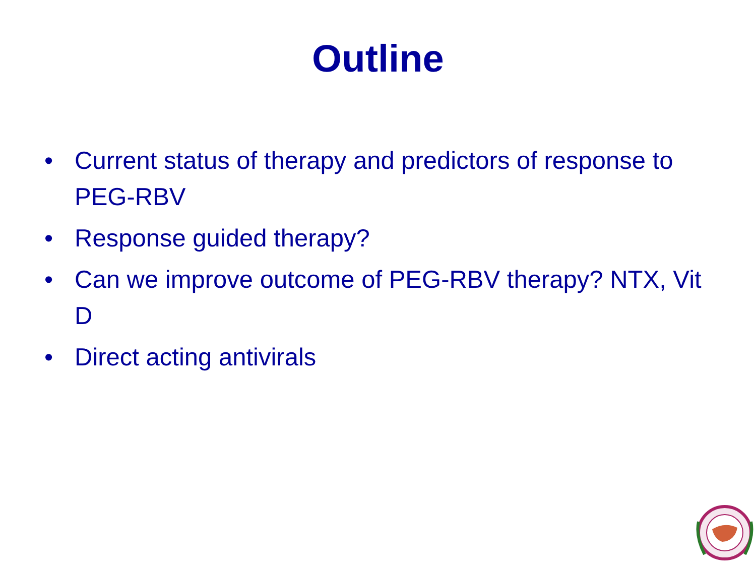Outline
• Current status of therapy and predictors of response to PEG-RBV
• Response guided therapy?
• Can we improve outcome of PEG-RBV therapy? NTX, Vit D
• Direct acting antivirals